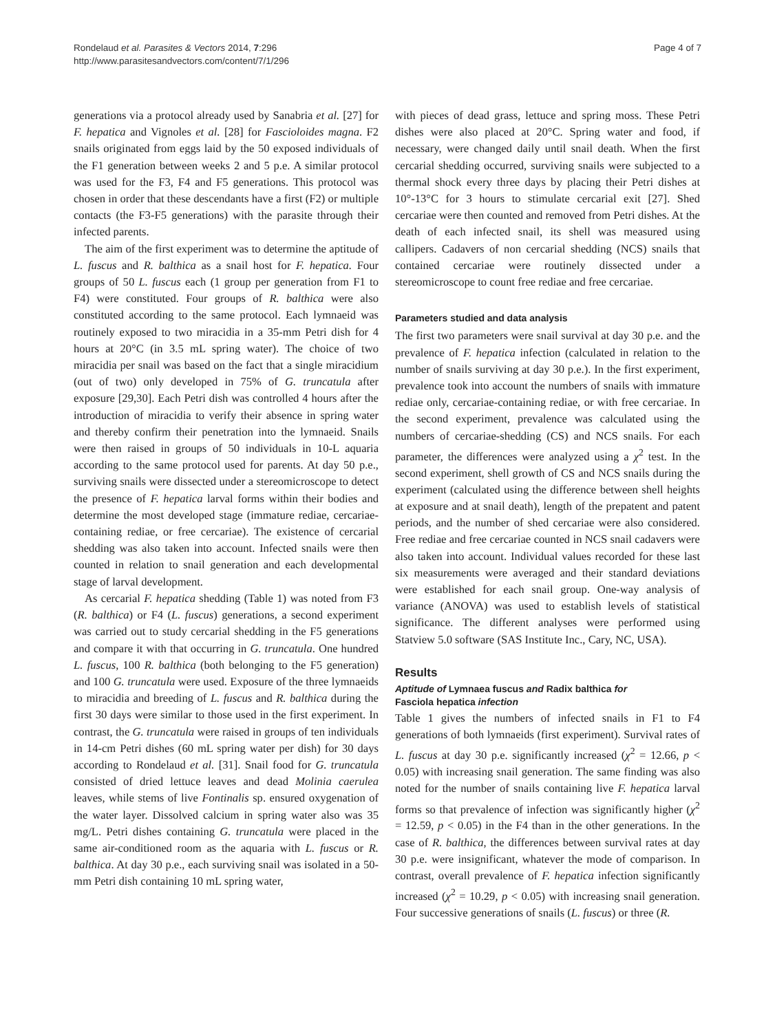Rondelaud et al. Parasites & Vectors 2014, 7:296
http://www.parasitesandvectors.com/content/7/1/296
Page 4 of 7
generations via a protocol already used by Sanabria et al. [27] for F. hepatica and Vignoles et al. [28] for Fascioloides magna. F2 snails originated from eggs laid by the 50 exposed individuals of the F1 generation between weeks 2 and 5 p.e. A similar protocol was used for the F3, F4 and F5 generations. This protocol was chosen in order that these descendants have a first (F2) or multiple contacts (the F3-F5 generations) with the parasite through their infected parents.
The aim of the first experiment was to determine the aptitude of L. fuscus and R. balthica as a snail host for F. hepatica. Four groups of 50 L. fuscus each (1 group per generation from F1 to F4) were constituted. Four groups of R. balthica were also constituted according to the same protocol. Each lymnaeid was routinely exposed to two miracidia in a 35-mm Petri dish for 4 hours at 20°C (in 3.5 mL spring water). The choice of two miracidia per snail was based on the fact that a single miracidium (out of two) only developed in 75% of G. truncatula after exposure [29,30]. Each Petri dish was controlled 4 hours after the introduction of miracidia to verify their absence in spring water and thereby confirm their penetration into the lymnaeid. Snails were then raised in groups of 50 individuals in 10-L aquaria according to the same protocol used for parents. At day 50 p.e., surviving snails were dissected under a stereomicroscope to detect the presence of F. hepatica larval forms within their bodies and determine the most developed stage (immature rediae, cercariae-containing rediae, or free cercariae). The existence of cercarial shedding was also taken into account. Infected snails were then counted in relation to snail generation and each developmental stage of larval development.
As cercarial F. hepatica shedding (Table 1) was noted from F3 (R. balthica) or F4 (L. fuscus) generations, a second experiment was carried out to study cercarial shedding in the F5 generations and compare it with that occurring in G. truncatula. One hundred L. fuscus, 100 R. balthica (both belonging to the F5 generation) and 100 G. truncatula were used. Exposure of the three lymnaeids to miracidia and breeding of L. fuscus and R. balthica during the first 30 days were similar to those used in the first experiment. In contrast, the G. truncatula were raised in groups of ten individuals in 14-cm Petri dishes (60 mL spring water per dish) for 30 days according to Rondelaud et al. [31]. Snail food for G. truncatula consisted of dried lettuce leaves and dead Molinia caerulea leaves, while stems of live Fontinalis sp. ensured oxygenation of the water layer. Dissolved calcium in spring water also was 35 mg/L. Petri dishes containing G. truncatula were placed in the same air-conditioned room as the aquaria with L. fuscus or R. balthica. At day 30 p.e., each surviving snail was isolated in a 50-mm Petri dish containing 10 mL spring water,
with pieces of dead grass, lettuce and spring moss. These Petri dishes were also placed at 20°C. Spring water and food, if necessary, were changed daily until snail death. When the first cercarial shedding occurred, surviving snails were subjected to a thermal shock every three days by placing their Petri dishes at 10°-13°C for 3 hours to stimulate cercarial exit [27]. Shed cercariae were then counted and removed from Petri dishes. At the death of each infected snail, its shell was measured using callipers. Cadavers of non cercarial shedding (NCS) snails that contained cercariae were routinely dissected under a stereomicroscope to count free rediae and free cercariae.
Parameters studied and data analysis
The first two parameters were snail survival at day 30 p.e. and the prevalence of F. hepatica infection (calculated in relation to the number of snails surviving at day 30 p.e.). In the first experiment, prevalence took into account the numbers of snails with immature rediae only, cercariae-containing rediae, or with free cercariae. In the second experiment, prevalence was calculated using the numbers of cercariae-shedding (CS) and NCS snails. For each parameter, the differences were analyzed using a χ<sup>2</sup> test. In the second experiment, shell growth of CS and NCS snails during the experiment (calculated using the difference between shell heights at exposure and at snail death), length of the prepatent and patent periods, and the number of shed cercariae were also considered. Free rediae and free cercariae counted in NCS snail cadavers were also taken into account. Individual values recorded for these last six measurements were averaged and their standard deviations were established for each snail group. One-way analysis of variance (ANOVA) was used to establish levels of statistical significance. The different analyses were performed using Statview 5.0 software (SAS Institute Inc., Cary, NC, USA).
Results
Aptitude of Lymnaea fuscus and Radix balthica for
Fasciola hepatica infection
Table 1 gives the numbers of infected snails in F1 to F4 generations of both lymnaeids (first experiment). Survival rates of L. fuscus at day 30 p.e. significantly increased (χ<sup>2</sup> = 12.66, p < 0.05) with increasing snail generation. The same finding was also noted for the number of snails containing live F. hepatica larval forms so that prevalence of infection was significantly higher (χ<sup>2</sup> = 12.59, p < 0.05) in the F4 than in the other generations. In the case of R. balthica, the differences between survival rates at day 30 p.e. were insignificant, whatever the mode of comparison. In contrast, overall prevalence of F. hepatica infection significantly increased (χ<sup>2</sup> = 10.29, p < 0.05) with increasing snail generation. Four successive generations of snails (L. fuscus) or three (R.